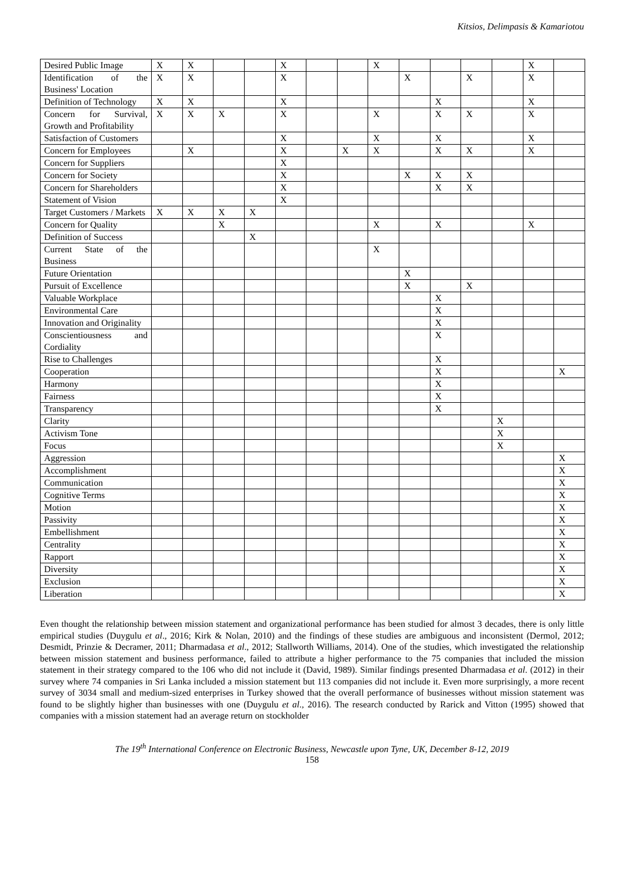Kitsios, Delimpasis & Kamariotou
| Desired Public Image | X | X | | | X | | | X | | | | | X | |
| Identification of the Business' Location | X | X | | | X | | | | X | | X | | X | |
| Definition of Technology | X | X | | | X | | | | | X | | | X | |
| Concern for Survival, Growth and Profitability | X | X | X | | X | | | X | | X | X | | X | |
| Satisfaction of Customers | | | | | X | | | X | | X | | | X | |
| Concern for Employees | | X | | | X | | X | X | | X | X | | X | |
| Concern for Suppliers | | | | | X | | | | | | | | | |
| Concern for Society | | | | | X | | | | X | X | X | | | |
| Concern for Shareholders | | | | | X | | | | | X | X | | | |
| Statement of Vision | | | | | X | | | | | | | | | |
| Target Customers / Markets | X | X | X | X | | | | | | | | | | |
| Concern for Quality | | | X | | | | | X | | X | | | X | |
| Definition of Success | | | | X | | | | | | | | | | |
| Current State of the Business | | | | | | | | X | | | | | | |
| Future Orientation | | | | | | | | | X | | | | | |
| Pursuit of Excellence | | | | | | | | | X | | X | | | |
| Valuable Workplace | | | | | | | | | | X | | | | |
| Environmental Care | | | | | | | | | | X | | | | |
| Innovation and Originality | | | | | | | | | | X | | | | |
| Conscientiousness and Cordiality | | | | | | | | | | X | | | | |
| Rise to Challenges | | | | | | | | | | X | | | | |
| Cooperation | | | | | | | | | | X | | | | X |
| Harmony | | | | | | | | | | X | | | | |
| Fairness | | | | | | | | | | X | | | | |
| Transparency | | | | | | | | | | X | | | | |
| Clarity | | | | | | | | | | | | X | | |
| Activism Tone | | | | | | | | | | | | X | | |
| Focus | | | | | | | | | | | | X | | |
| Aggression | | | | | | | | | | | | | | X |
| Accomplishment | | | | | | | | | | | | | | X |
| Communication | | | | | | | | | | | | | | X |
| Cognitive Terms | | | | | | | | | | | | | | X |
| Motion | | | | | | | | | | | | | | X |
| Passivity | | | | | | | | | | | | | | X |
| Embellishment | | | | | | | | | | | | | | X |
| Centrality | | | | | | | | | | | | | | X |
| Rapport | | | | | | | | | | | | | | X |
| Diversity | | | | | | | | | | | | | | X |
| Exclusion | | | | | | | | | | | | | | X |
| Liberation | | | | | | | | | | | | | | X |
Even thought the relationship between mission statement and organizational performance has been studied for almost 3 decades, there is only little empirical studies (Duygulu et al., 2016; Kirk & Nolan, 2010) and the findings of these studies are ambiguous and inconsistent (Dermol, 2012; Desmidt, Prinzie & Decramer, 2011; Dharmadasa et al., 2012; Stallworth Williams, 2014). One of the studies, which investigated the relationship between mission statement and business performance, failed to attribute a higher performance to the 75 companies that included the mission statement in their strategy compared to the 106 who did not include it (David, 1989). Similar findings presented Dharmadasa et al. (2012) in their survey where 74 companies in Sri Lanka included a mission statement but 113 companies did not include it. Even more surprisingly, a more recent survey of 3034 small and medium-sized enterprises in Turkey showed that the overall performance of businesses without mission statement was found to be slightly higher than businesses with one (Duygulu et al., 2016). The research conducted by Rarick and Vitton (1995) showed that companies with a mission statement had an average return on stockholder
The 19<sup>th</sup> International Conference on Electronic Business, Newcastle upon Tyne, UK, December 8-12, 2019
158